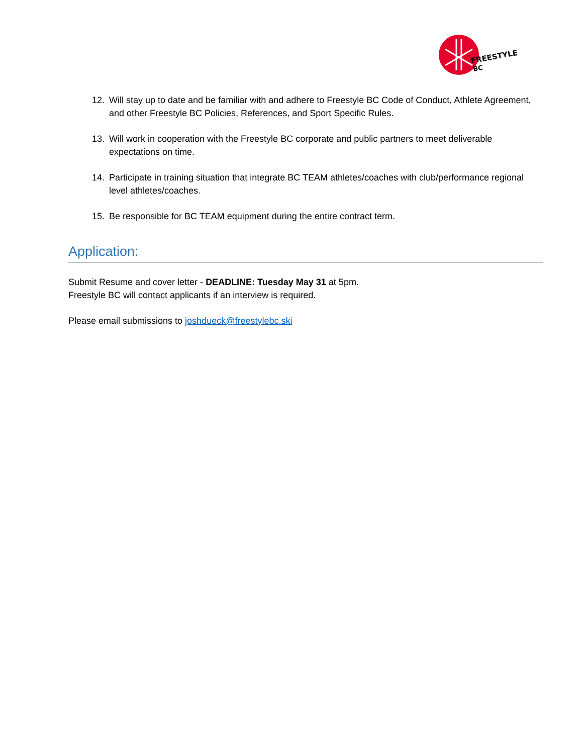FREESTYLE
BC
12. Will stay up to date and be familiar with and adhere to Freestyle BC Code of Conduct, Athlete Agreement, and other Freestyle BC Policies, References, and Sport Specific Rules.
13. Will work in cooperation with the Freestyle BC corporate and public partners to meet deliverable expectations on time.
14. Participate in training situation that integrate BC TEAM athletes/coaches with club/performance regional level athletes/coaches.
15. Be responsible for BC TEAM equipment during the entire contract term.
Application:
Submit Resume and cover letter - DEADLINE: Tuesday May 31 at 5pm.
Freestyle BC will contact applicants if an interview is required.
Please email submissions to joshdueck@freestylebc.ski